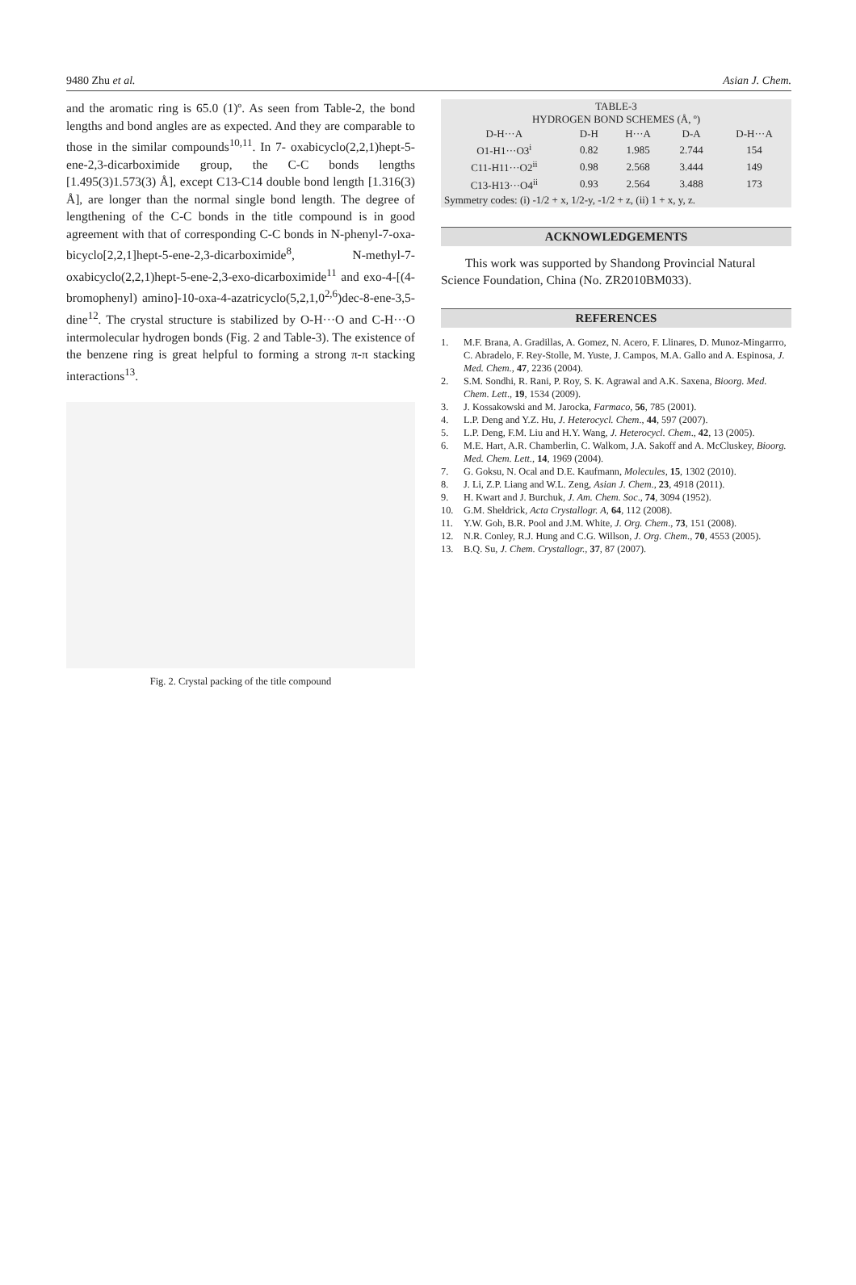9480 Zhu et al. Asian J. Chem.
and the aromatic ring is 65.0 (1)º. As seen from Table-2, the bond lengths and bond angles are as expected. And they are comparable to those in the similar compounds<sup>10,11</sup>. In 7- oxabicyclo(2,2,1)hept-5-ene-2,3-dicarboximide group, the C-C bonds lengths [1.495(3)1.573(3) Å], except C13-C14 double bond length [1.316(3) Å], are longer than the normal single bond length. The degree of lengthening of the C-C bonds in the title compound is in good agreement with that of corresponding C-C bonds in N-phenyl-7-oxa-bicyclo[2,2,1]hept-5-ene-2,3-dicarboximide<sup>8</sup>, N-methyl-7-oxabicyclo(2,2,1)hept-5-ene-2,3-exo-dicarboximide<sup>11</sup> and exo-4-[(4-bromophenyl) amino]-10-oxa-4-azatricyclo(5,2,1,0<sup>2,6</sup>)dec-8-ene-3,5-dine<sup>12</sup>. The crystal structure is stabilized by O-H···O and C-H···O intermolecular hydrogen bonds (Fig. 2 and Table-3). The existence of the benzene ring is great helpful to forming a strong π-π stacking interactions<sup>13</sup>.
Fig. 2. Crystal packing of the title compound
| TABLE-3 HYDROGEN BOND SCHEMES (Å, º) | | | | |
| D-H···A | D-H | H···A | D-A | D-H···A |
| O1-H1···O3<sup>i</sup> | 0.82 | 1.985 | 2.744 | 154 |
| C11-H11···O2<sup>ii</sup> | 0.98 | 2.568 | 3.444 | 149 |
| C13-H13···O4<sup>ii</sup> | 0.93 | 2.564 | 3.488 | 173 |
| Symmetry codes: (i) -1/2 + x, 1/2-y, -1/2 + z, (ii) 1 + x, y, z. | | | | |
ACKNOWLEDGEMENTS
This work was supported by Shandong Provincial Natural Science Foundation, China (No. ZR2010BM033).
REFERENCES
1. M.F. Brana, A. Gradillas, A. Gomez, N. Acero, F. Llinares, D. Munoz-Mingarrro, C. Abradelo, F. Rey-Stolle, M. Yuste, J. Campos, M.A. Gallo and A. Espinosa, J. Med. Chem., 47, 2236 (2004).
2. S.M. Sondhi, R. Rani, P. Roy, S. K. Agrawal and A.K. Saxena, Bioorg. Med. Chem. Lett., 19, 1534 (2009).
3. J. Kossakowski and M. Jarocka, Farmaco, 56, 785 (2001).
4. L.P. Deng and Y.Z. Hu, J. Heterocycl. Chem., 44, 597 (2007).
5. L.P. Deng, F.M. Liu and H.Y. Wang, J. Heterocycl. Chem., 42, 13 (2005).
6. M.E. Hart, A.R. Chamberlin, C. Walkom, J.A. Sakoff and A. McCluskey, Bioorg. Med. Chem. Lett., 14, 1969 (2004).
7. G. Goksu, N. Ocal and D.E. Kaufmann, Molecules, 15, 1302 (2010).
8. J. Li, Z.P. Liang and W.L. Zeng, Asian J. Chem., 23, 4918 (2011).
9. H. Kwart and J. Burchuk, J. Am. Chem. Soc., 74, 3094 (1952).
10. G.M. Sheldrick, Acta Crystallogr. A, 64, 112 (2008).
11. Y.W. Goh, B.R. Pool and J.M. White, J. Org. Chem., 73, 151 (2008).
12. N.R. Conley, R.J. Hung and C.G. Willson, J. Org. Chem., 70, 4553 (2005).
13. B.Q. Su, J. Chem. Crystallogr., 37, 87 (2007).